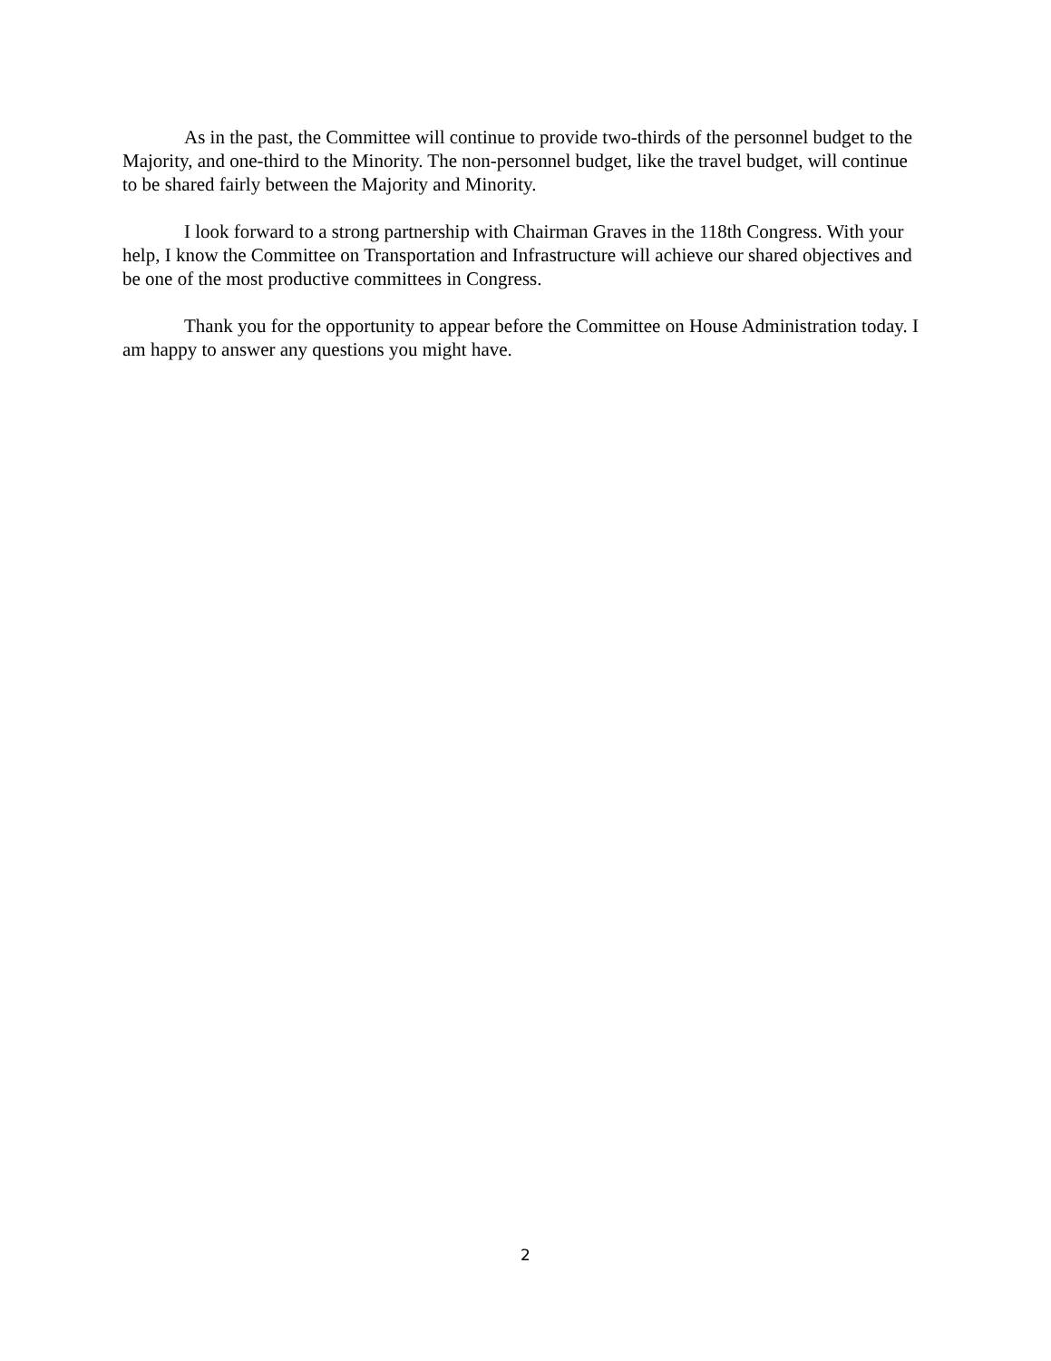As in the past, the Committee will continue to provide two-thirds of the personnel budget to the Majority, and one-third to the Minority. The non-personnel budget, like the travel budget, will continue to be shared fairly between the Majority and Minority.
I look forward to a strong partnership with Chairman Graves in the 118th Congress. With your help, I know the Committee on Transportation and Infrastructure will achieve our shared objectives and be one of the most productive committees in Congress.
Thank you for the opportunity to appear before the Committee on House Administration today. I am happy to answer any questions you might have.
2